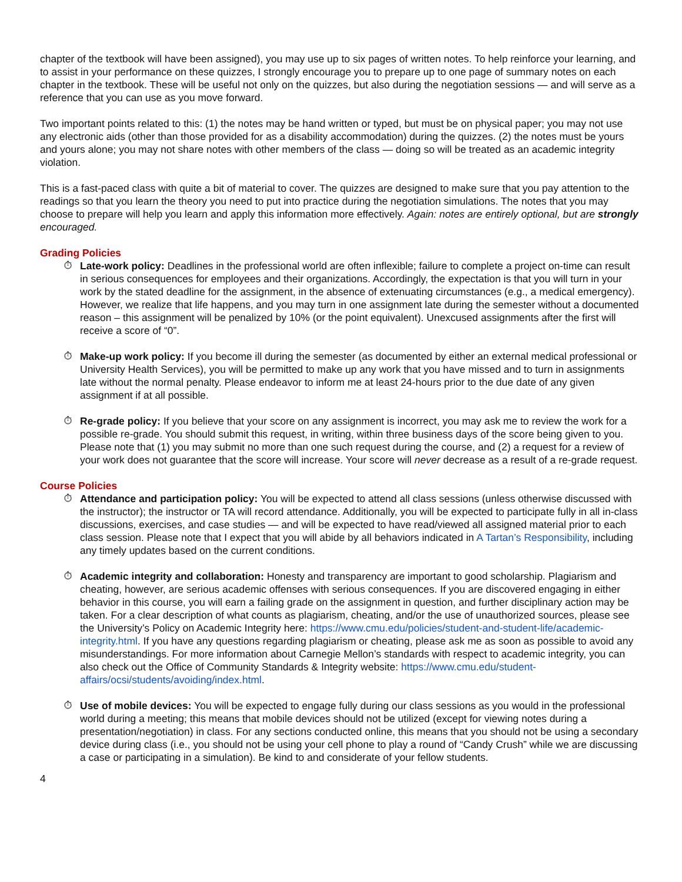chapter of the textbook will have been assigned), you may use up to six pages of written notes. To help reinforce your learning, and to assist in your performance on these quizzes, I strongly encourage you to prepare up to one page of summary notes on each chapter in the textbook. These will be useful not only on the quizzes, but also during the negotiation sessions — and will serve as a reference that you can use as you move forward.
Two important points related to this: (1) the notes may be hand written or typed, but must be on physical paper; you may not use any electronic aids (other than those provided for as a disability accommodation) during the quizzes. (2) the notes must be yours and yours alone; you may not share notes with other members of the class — doing so will be treated as an academic integrity violation.
This is a fast-paced class with quite a bit of material to cover. The quizzes are designed to make sure that you pay attention to the readings so that you learn the theory you need to put into practice during the negotiation simulations. The notes that you may choose to prepare will help you learn and apply this information more effectively. Again: notes are entirely optional, but are strongly encouraged.
Grading Policies
⏱
Late-work policy: Deadlines in the professional world are often inflexible; failure to complete a project on-time can result in serious consequences for employees and their organizations. Accordingly, the expectation is that you will turn in your work by the stated deadline for the assignment, in the absence of extenuating circumstances (e.g., a medical emergency). However, we realize that life happens, and you may turn in one assignment late during the semester without a documented reason – this assignment will be penalized by 10% (or the point equivalent). Unexcused assignments after the first will receive a score of “0”.
⏱
Make-up work policy: If you become ill during the semester (as documented by either an external medical professional or University Health Services), you will be permitted to make up any work that you have missed and to turn in assignments late without the normal penalty. Please endeavor to inform me at least 24-hours prior to the due date of any given assignment if at all possible.
⏱
Re-grade policy: If you believe that your score on any assignment is incorrect, you may ask me to review the work for a possible re-grade. You should submit this request, in writing, within three business days of the score being given to you. Please note that (1) you may submit no more than one such request during the course, and (2) a request for a review of your work does not guarantee that the score will increase. Your score will never decrease as a result of a re-grade request.
Course Policies
⏱
Attendance and participation policy: You will be expected to attend all class sessions (unless otherwise discussed with the instructor); the instructor or TA will record attendance. Additionally, you will be expected to participate fully in all in-class discussions, exercises, and case studies — and will be expected to have read/viewed all assigned material prior to each class session. Please note that I expect that you will abide by all behaviors indicated in A Tartan’s Responsibility, including any timely updates based on the current conditions.
⏱
Academic integrity and collaboration: Honesty and transparency are important to good scholarship. Plagiarism and cheating, however, are serious academic offenses with serious consequences. If you are discovered engaging in either behavior in this course, you will earn a failing grade on the assignment in question, and further disciplinary action may be taken. For a clear description of what counts as plagiarism, cheating, and/or the use of unauthorized sources, please see the University’s Policy on Academic Integrity here: https://www.cmu.edu/policies/student-and-student-life/academic-integrity.html. If you have any questions regarding plagiarism or cheating, please ask me as soon as possible to avoid any misunderstandings. For more information about Carnegie Mellon’s standards with respect to academic integrity, you can also check out the Office of Community Standards & Integrity website: https://www.cmu.edu/student-affairs/ocsi/students/avoiding/index.html.
⏱
Use of mobile devices: You will be expected to engage fully during our class sessions as you would in the professional world during a meeting; this means that mobile devices should not be utilized (except for viewing notes during a presentation/negotiation) in class. For any sections conducted online, this means that you should not be using a secondary device during class (i.e., you should not be using your cell phone to play a round of “Candy Crush” while we are discussing a case or participating in a simulation). Be kind to and considerate of your fellow students.
4